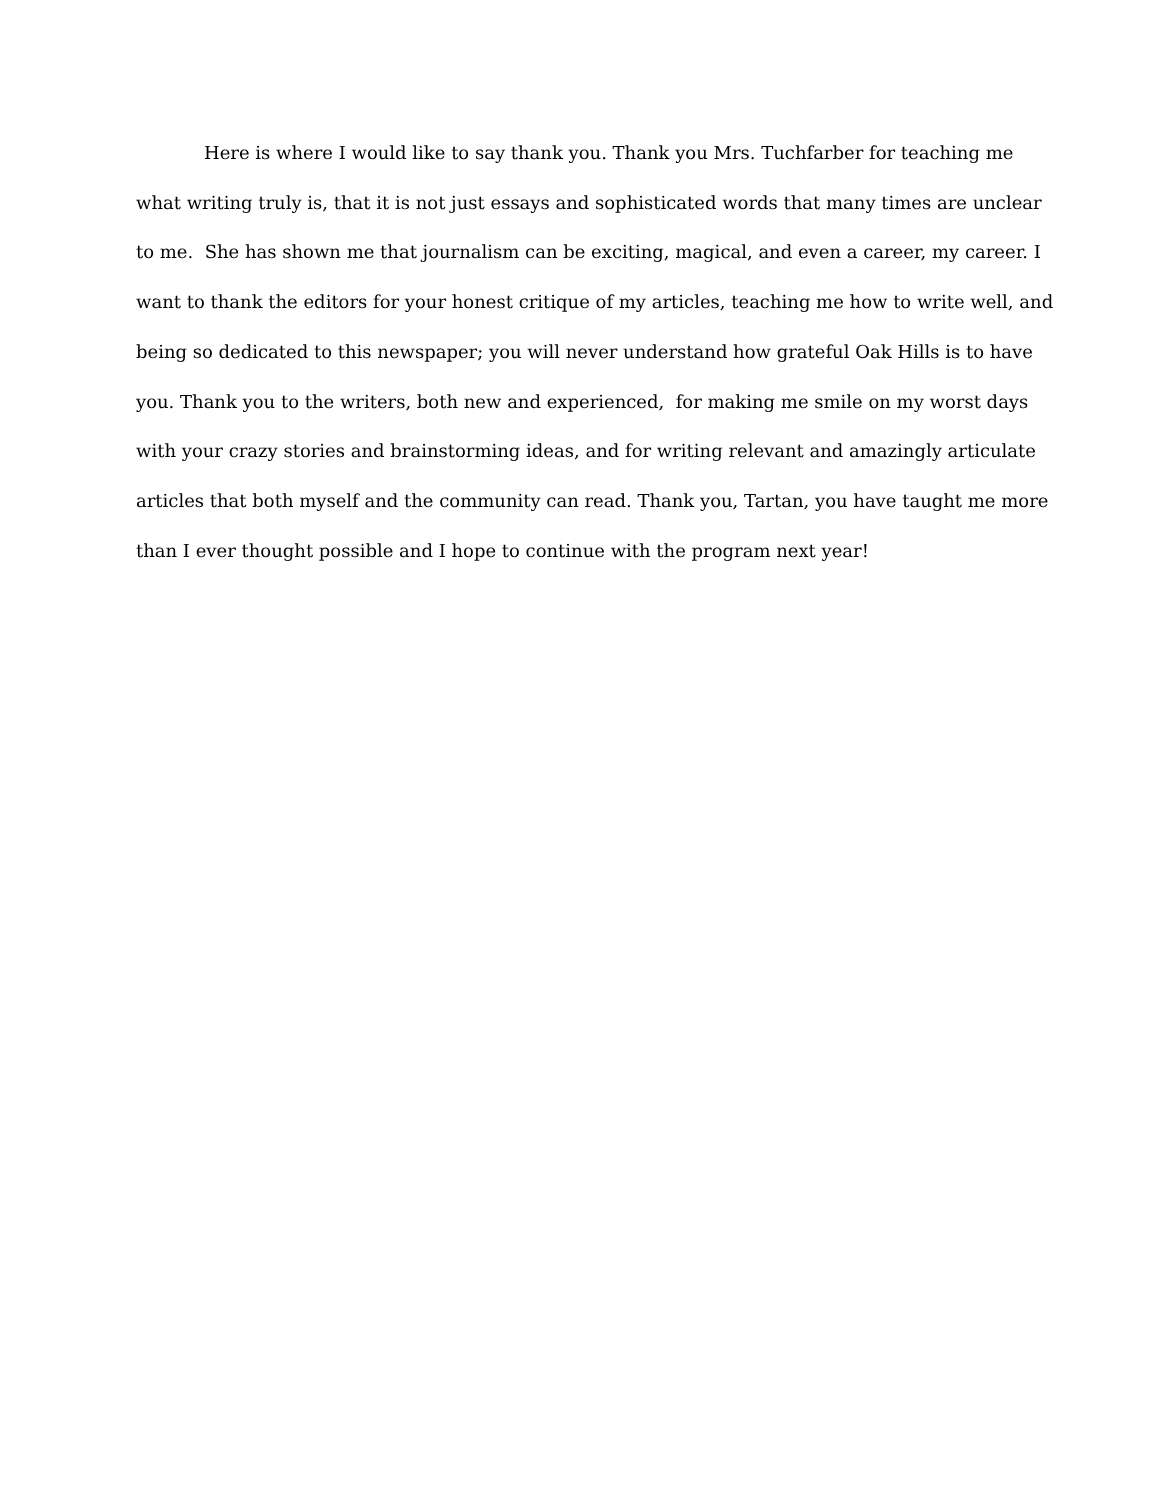Here is where I would like to say thank you. Thank you Mrs. Tuchfarber for teaching me
what writing truly is, that it is not just essays and sophisticated words that many times are unclear
to me. She has shown me that journalism can be exciting, magical, and even a career, my career. I
want to thank the editors for your honest critique of my articles, teaching me how to write well, and
being so dedicated to this newspaper; you will never understand how grateful Oak Hills is to have
you. Thank you to the writers, both new and experienced, for making me smile on my worst days
with your crazy stories and brainstorming ideas, and for writing relevant and amazingly articulate
articles that both myself and the community can read. Thank you, Tartan, you have taught me more
than I ever thought possible and I hope to continue with the program next year!